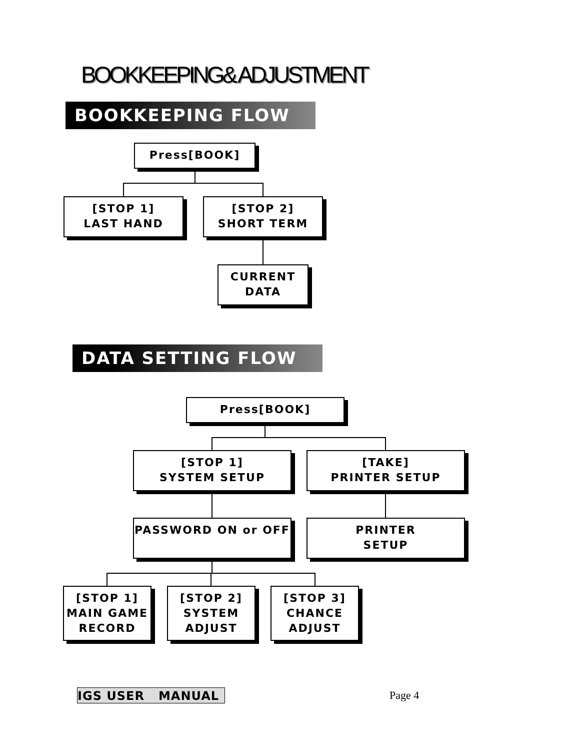BOOKKEEPING& ADJUSTMENT
BOOKKEEPING FLOW
Press[BOOK]
[STOP 1]
LAST HAND
[STOP 2]
SHORT TERM
CURRENT
DATA
DATA SETTING FLOW
Press[BOOK]
[STOP 1]
SYSTEM SETUP
[TAKE]
PRINTER SETUP
PASSWORD ON or OFF
PRINTER
SETUP
[STOP 1]
MAIN GAME
RECORD
[STOP 2]
SYSTEM
ADJUST
[STOP 3]
CHANCE
ADJUST
IGS USER MANUAL Page 4